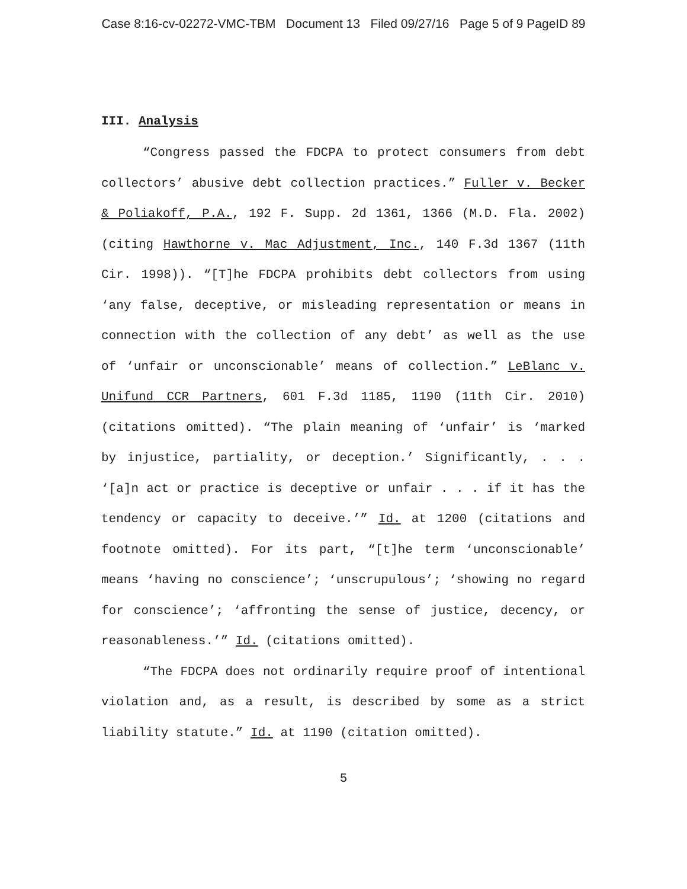Case 8:16-cv-02272-VMC-TBM Document 13 Filed 09/27/16 Page 5 of 9 PageID 89
III. Analysis
“Congress passed the FDCPA to protect consumers from debt collectors’ abusive debt collection practices.” Fuller v. Becker & Poliakoff, P.A., 192 F. Supp. 2d 1361, 1366 (M.D. Fla. 2002) (citing Hawthorne v. Mac Adjustment, Inc., 140 F.3d 1367 (11th Cir. 1998)). “[T]he FDCPA prohibits debt collectors from using ‘any false, deceptive, or misleading representation or means in connection with the collection of any debt’ as well as the use of ‘unfair or unconscionable’ means of collection.” LeBlanc v. Unifund CCR Partners, 601 F.3d 1185, 1190 (11th Cir. 2010) (citations omitted). “The plain meaning of ‘unfair’ is ‘marked by injustice, partiality, or deception.’ Significantly, . . . ‘[a]n act or practice is deceptive or unfair . . . if it has the tendency or capacity to deceive.’” Id. at 1200 (citations and footnote omitted). For its part, “[t]he term ‘unconscionable’ means ‘having no conscience’; ‘unscrupulous’; ‘showing no regard for conscience’; ‘affronting the sense of justice, decency, or reasonableness.’” Id. (citations omitted).
“The FDCPA does not ordinarily require proof of intentional violation and, as a result, is described by some as a strict liability statute.” Id. at 1190 (citation omitted).
5